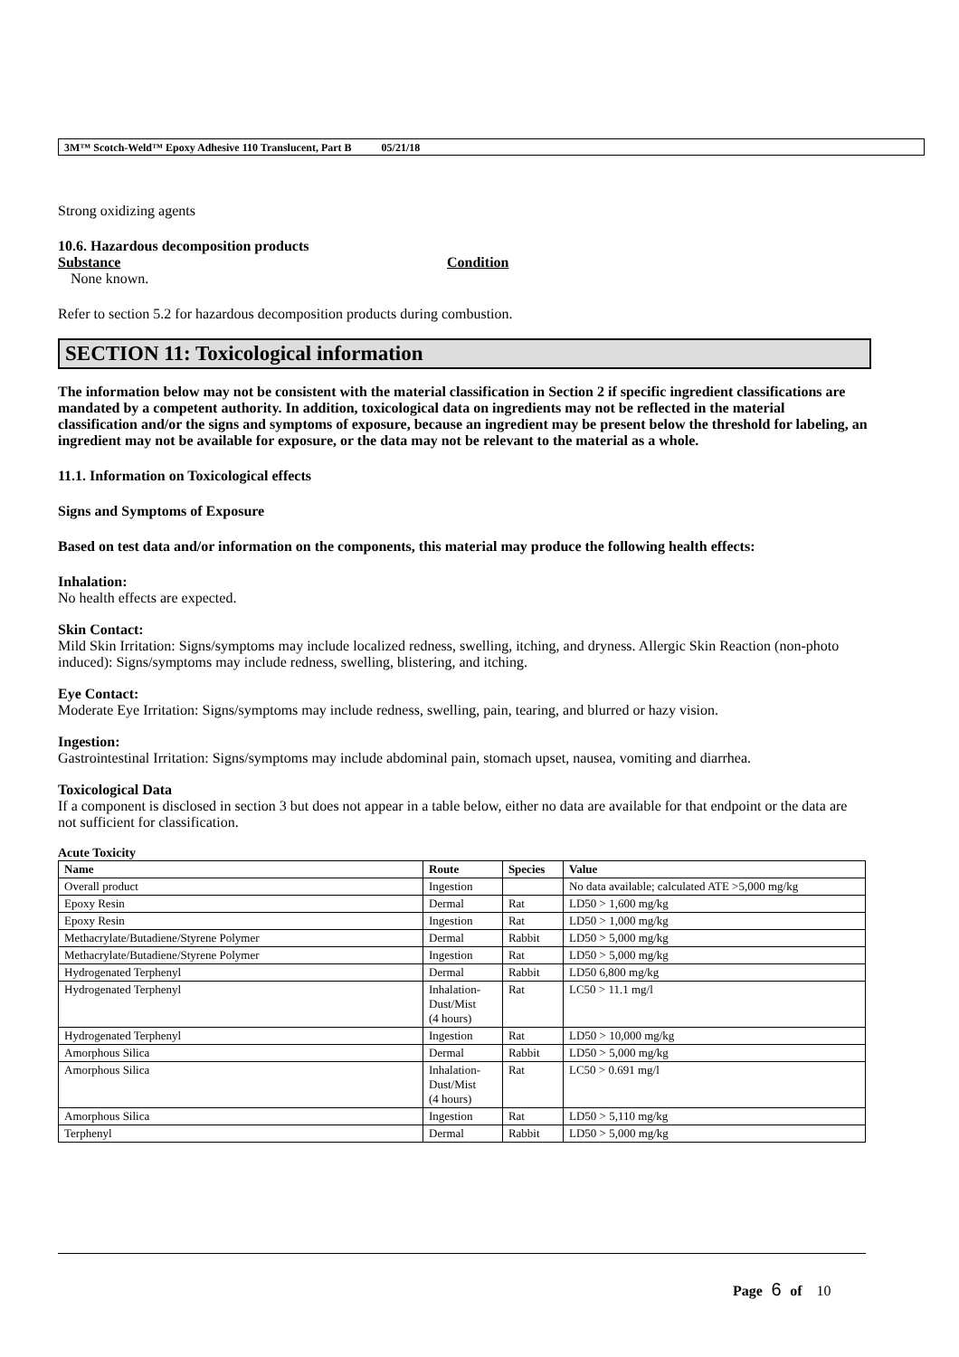3M™ Scotch-Weld™ Epoxy Adhesive 110 Translucent, Part B 05/21/18
Strong oxidizing agents
10.6. Hazardous decomposition products
Substance Condition
None known.
Refer to section 5.2 for hazardous decomposition products during combustion.
SECTION 11: Toxicological information
The information below may not be consistent with the material classification in Section 2 if specific ingredient classifications are mandated by a competent authority. In addition, toxicological data on ingredients may not be reflected in the material classification and/or the signs and symptoms of exposure, because an ingredient may be present below the threshold for labeling, an ingredient may not be available for exposure, or the data may not be relevant to the material as a whole.
11.1. Information on Toxicological effects
Signs and Symptoms of Exposure
Based on test data and/or information on the components, this material may produce the following health effects:
Inhalation:
No health effects are expected.
Skin Contact:
Mild Skin Irritation: Signs/symptoms may include localized redness, swelling, itching, and dryness. Allergic Skin Reaction (non-photo induced): Signs/symptoms may include redness, swelling, blistering, and itching.
Eye Contact:
Moderate Eye Irritation: Signs/symptoms may include redness, swelling, pain, tearing, and blurred or hazy vision.
Ingestion:
Gastrointestinal Irritation: Signs/symptoms may include abdominal pain, stomach upset, nausea, vomiting and diarrhea.
Toxicological Data
If a component is disclosed in section 3 but does not appear in a table below, either no data are available for that endpoint or the data are not sufficient for classification.
Acute Toxicity
| Name | Route | Species | Value |
| --- | --- | --- | --- |
| Overall product | Ingestion | | No data available; calculated ATE >5,000 mg/kg |
| Epoxy Resin | Dermal | Rat | LD50 > 1,600 mg/kg |
| Epoxy Resin | Ingestion | Rat | LD50 > 1,000 mg/kg |
| Methacrylate/Butadiene/Styrene Polymer | Dermal | Rabbit | LD50 > 5,000 mg/kg |
| Methacrylate/Butadiene/Styrene Polymer | Ingestion | Rat | LD50 > 5,000 mg/kg |
| Hydrogenated Terphenyl | Dermal | Rabbit | LD50 6,800 mg/kg |
| Hydrogenated Terphenyl | Inhalation- Dust/Mist (4 hours) | Rat | LC50 > 11.1 mg/l |
| Hydrogenated Terphenyl | Ingestion | Rat | LD50 > 10,000 mg/kg |
| Amorphous Silica | Dermal | Rabbit | LD50 > 5,000 mg/kg |
| Amorphous Silica | Inhalation- Dust/Mist (4 hours) | Rat | LC50 > 0.691 mg/l |
| Amorphous Silica | Ingestion | Rat | LD50 > 5,110 mg/kg |
| Terphenyl | Dermal | Rabbit | LD50 > 5,000 mg/kg |
Page 6 of 10